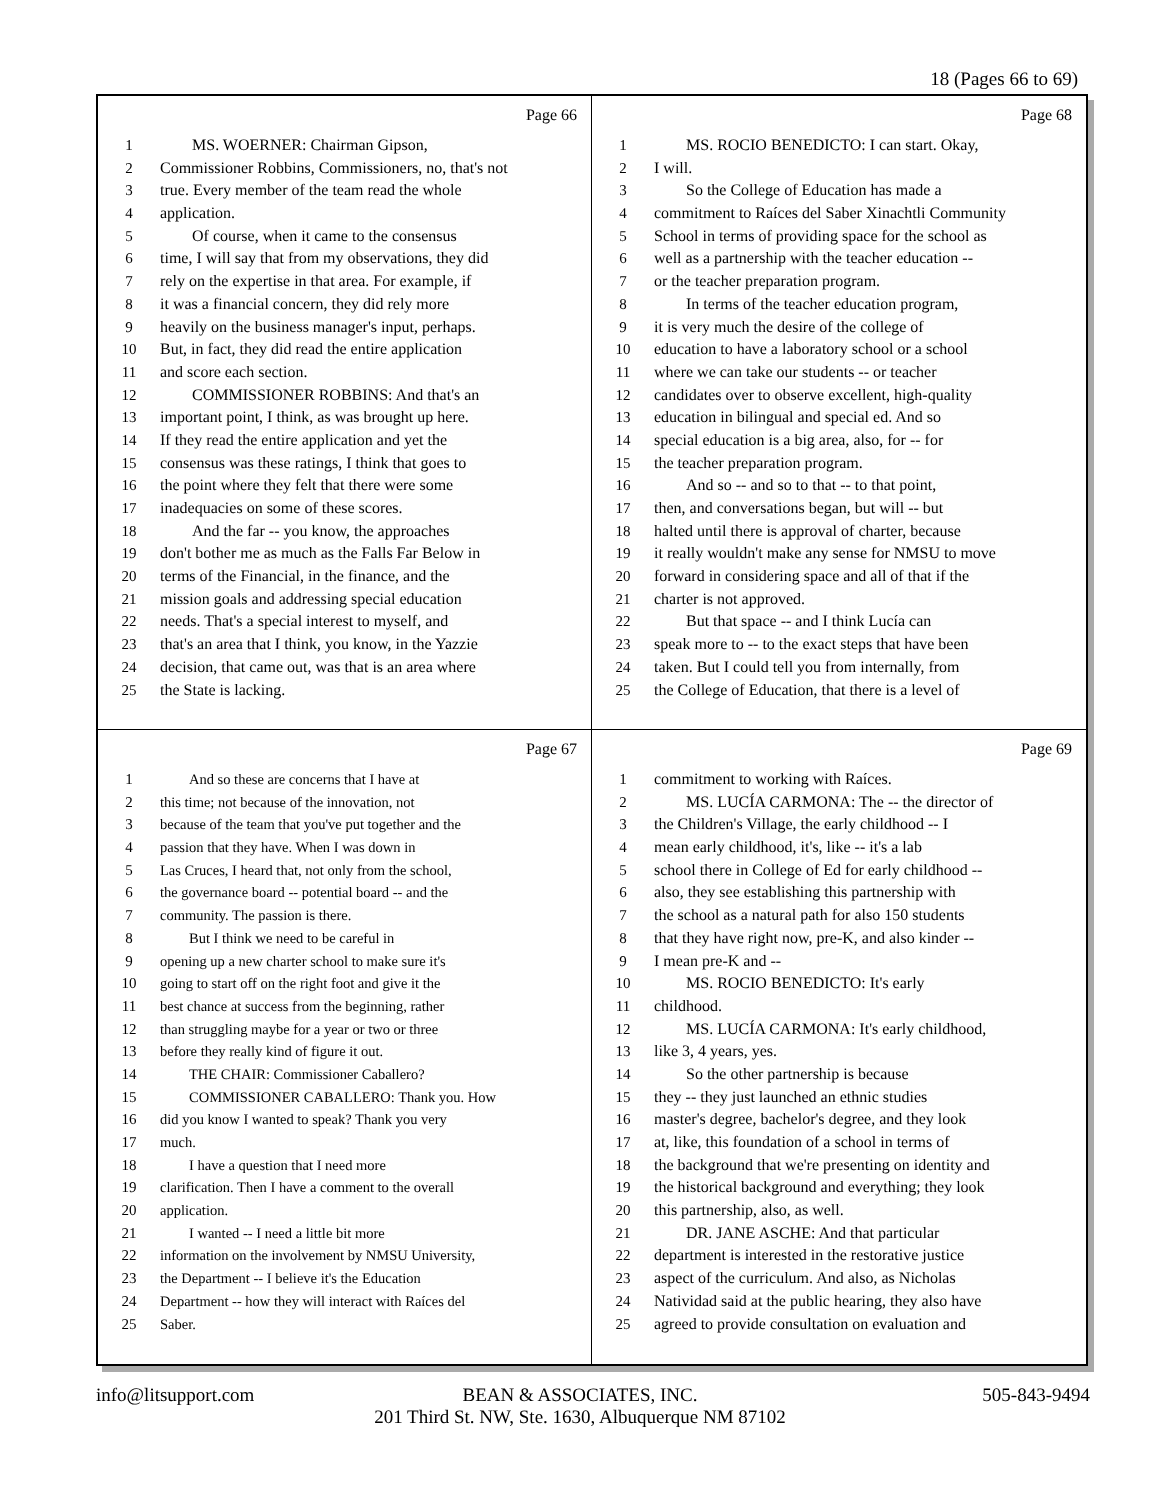18 (Pages 66 to 69)
Page 66
1  MS. WOERNER: Chairman Gipson,
2 Commissioner Robbins, Commissioners, no, that's not
3 true. Every member of the team read the whole
4 application.
5  Of course, when it came to the consensus
6 time, I will say that from my observations, they did
7 rely on the expertise in that area. For example, if
8 it was a financial concern, they did rely more
9 heavily on the business manager's input, perhaps.
10 But, in fact, they did read the entire application
11 and score each section.
12  COMMISSIONER ROBBINS: And that's an
13 important point, I think, as was brought up here.
14 If they read the entire application and yet the
15 consensus was these ratings, I think that goes to
16 the point where they felt that there were some
17 inadequacies on some of these scores.
18  And the far -- you know, the approaches
19 don't bother me as much as the Falls Far Below in
20 terms of the Financial, in the finance, and the
21 mission goals and addressing special education
22 needs. That's a special interest to myself, and
23 that's an area that I think, you know, in the Yazzie
24 decision, that came out, was that is an area where
25 the State is lacking.
Page 68
1  MS. ROCIO BENEDICTO: I can start. Okay,
2 I will.
3  So the College of Education has made a
4 commitment to Raíces del Saber Xinachtli Community
5 School in terms of providing space for the school as
6 well as a partnership with the teacher education --
7 or the teacher preparation program.
8  In terms of the teacher education program,
9 it is very much the desire of the college of
10 education to have a laboratory school or a school
11 where we can take our students -- or teacher
12 candidates over to observe excellent, high-quality
13 education in bilingual and special ed. And so
14 special education is a big area, also, for -- for
15 the teacher preparation program.
16  And so -- and so to that -- to that point,
17 then, and conversations began, but will -- but
18 halted until there is approval of charter, because
19 it really wouldn't make any sense for NMSU to move
20 forward in considering space and all of that if the
21 charter is not approved.
22  But that space -- and I think Lucía can
23 speak more to -- to the exact steps that have been
24 taken. But I could tell you from internally, from
25 the College of Education, that there is a level of
Page 67
1  And so these are concerns that I have at
2 this time; not because of the innovation, not
3 because of the team that you've put together and the
4 passion that they have. When I was down in
5 Las Cruces, I heard that, not only from the school,
6 the governance board -- potential board -- and the
7 community. The passion is there.
8  But I think we need to be careful in
9 opening up a new charter school to make sure it's
10 going to start off on the right foot and give it the
11 best chance at success from the beginning, rather
12 than struggling maybe for a year or two or three
13 before they really kind of figure it out.
14  THE CHAIR: Commissioner Caballero?
15  COMMISSIONER CABALLERO: Thank you. How
16 did you know I wanted to speak? Thank you very
17 much.
18  I have a question that I need more
19 clarification. Then I have a comment to the overall
20 application.
21  I wanted -- I need a little bit more
22 information on the involvement by NMSU University,
23 the Department -- I believe it's the Education
24 Department -- how they will interact with Raíces del
25 Saber.
Page 69
1 commitment to working with Raíces.
2  MS. LUCÍA CARMONA: The -- the director of
3 the Children's Village, the early childhood -- I
4 mean early childhood, it's, like -- it's a lab
5 school there in College of Ed for early childhood --
6 also, they see establishing this partnership with
7 the school as a natural path for also 150 students
8 that they have right now, pre-K, and also kinder --
9 I mean pre-K and --
10  MS. ROCIO BENEDICTO: It's early
11 childhood.
12  MS. LUCÍA CARMONA: It's early childhood,
13 like 3, 4 years, yes.
14  So the other partnership is because
15 they -- they just launched an ethnic studies
16 master's degree, bachelor's degree, and they look
17 at, like, this foundation of a school in terms of
18 the background that we're presenting on identity and
19 the historical background and everything; they look
20 this partnership, also, as well.
21  DR. JANE ASCHE: And that particular
22 department is interested in the restorative justice
23 aspect of the curriculum. And also, as Nicholas
24 Natividad said at the public hearing, they also have
25 agreed to provide consultation on evaluation and
info@litsupport.com
BEAN & ASSOCIATES, INC.
201 Third St. NW, Ste. 1630, Albuquerque NM 87102
505-843-9494